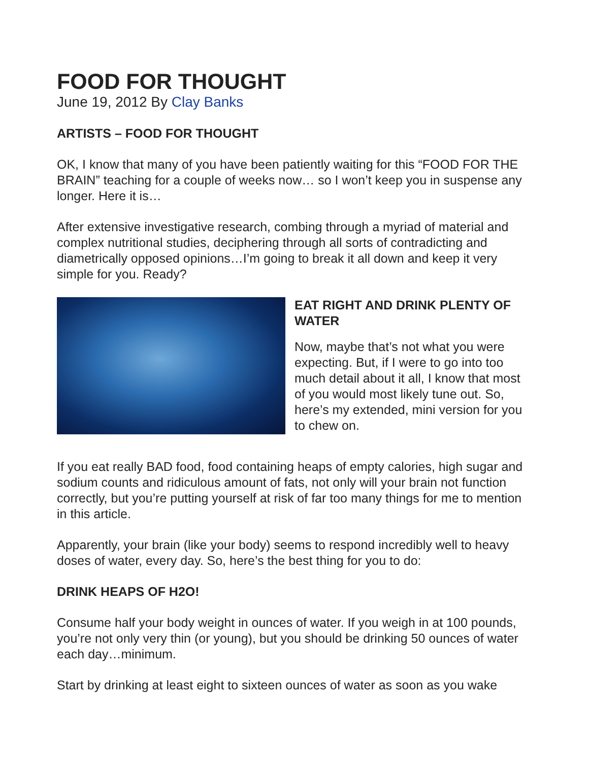FOOD FOR THOUGHT
June 19, 2012 By Clay Banks
ARTISTS – FOOD FOR THOUGHT
OK, I know that many of you have been patiently waiting for this “FOOD FOR THE BRAIN” teaching for a couple of weeks now… so I won’t keep you in suspense any longer. Here it is…
After extensive investigative research, combing through a myriad of material and complex nutritional studies, deciphering through all sorts of contradicting and diametrically opposed opinions…I’m going to break it all down and keep it very simple for you. Ready?
EAT RIGHT AND DRINK PLENTY OF WATER
Now, maybe that’s not what you were expecting. But, if I were to go into too much detail about it all, I know that most of you would most likely tune out. So, here’s my extended, mini version for you to chew on.
If you eat really BAD food, food containing heaps of empty calories, high sugar and sodium counts and ridiculous amount of fats, not only will your brain not function correctly, but you’re putting yourself at risk of far too many things for me to mention in this article.
Apparently, your brain (like your body) seems to respond incredibly well to heavy doses of water, every day. So, here’s the best thing for you to do:
DRINK HEAPS OF H2O!
Consume half your body weight in ounces of water. If you weigh in at 100 pounds, you’re not only very thin (or young), but you should be drinking 50 ounces of water each day…minimum.
Start by drinking at least eight to sixteen ounces of water as soon as you wake